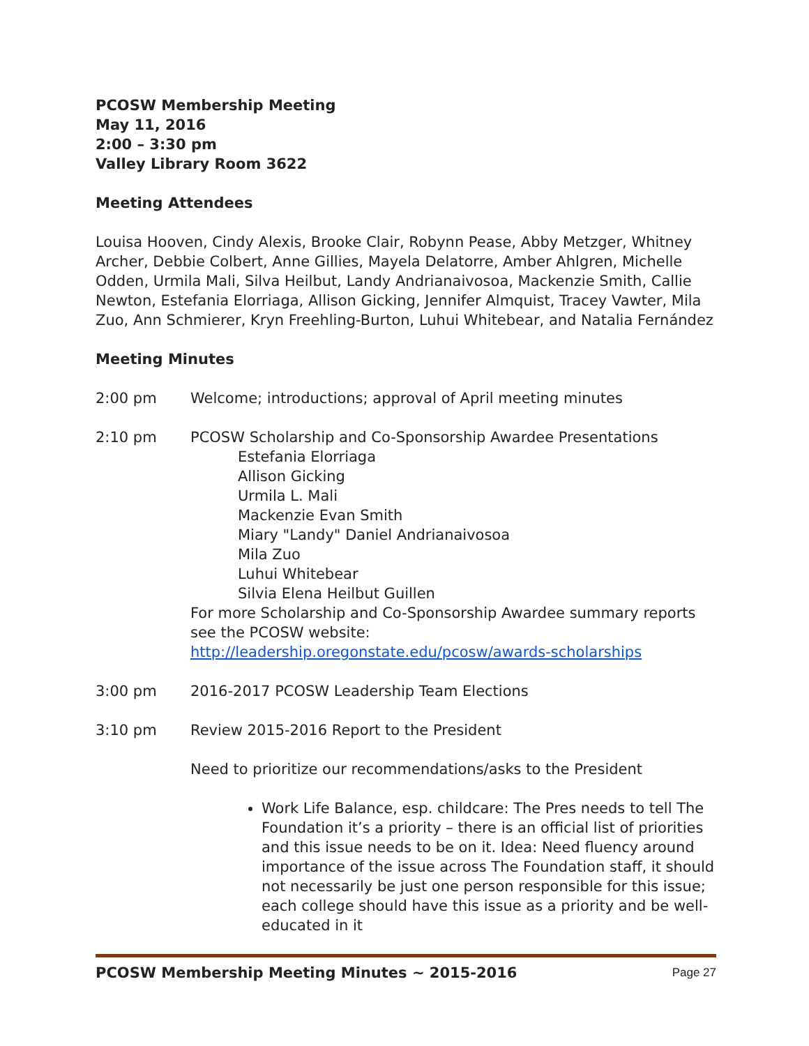PCOSW Membership Meeting
May 11, 2016
2:00 – 3:30 pm
Valley Library Room 3622
Meeting Attendees
Louisa Hooven, Cindy Alexis, Brooke Clair, Robynn Pease, Abby Metzger, Whitney Archer, Debbie Colbert, Anne Gillies, Mayela Delatorre, Amber Ahlgren, Michelle Odden, Urmila Mali, Silva Heilbut, Landy Andrianaivosoa, Mackenzie Smith, Callie Newton, Estefania Elorriaga, Allison Gicking, Jennifer Almquist, Tracey Vawter, Mila Zuo, Ann Schmierer, Kryn Freehling-Burton, Luhui Whitebear, and Natalia Fernández
Meeting Minutes
2:00 pm Welcome; introductions; approval of April meeting minutes
2:10 pm PCOSW Scholarship and Co-Sponsorship Awardee Presentations
Estefania Elorriaga
Allison Gicking
Urmila L. Mali
Mackenzie Evan Smith
Miary "Landy" Daniel Andrianaivosoa
Mila Zuo
Luhui Whitebear
Silvia Elena Heilbut Guillen
For more Scholarship and Co-Sponsorship Awardee summary reports see the PCOSW website:
http://leadership.oregonstate.edu/pcosw/awards-scholarships
3:00 pm 2016-2017 PCOSW Leadership Team Elections
3:10 pm Review 2015-2016 Report to the President
Need to prioritize our recommendations/asks to the President
Work Life Balance, esp. childcare: The Pres needs to tell The Foundation it’s a priority – there is an official list of priorities and this issue needs to be on it. Idea: Need fluency around importance of the issue across The Foundation staff, it should not necessarily be just one person responsible for this issue; each college should have this issue as a priority and be well-educated in it
PCOSW Membership Meeting Minutes ~ 2015-2016 Page 27